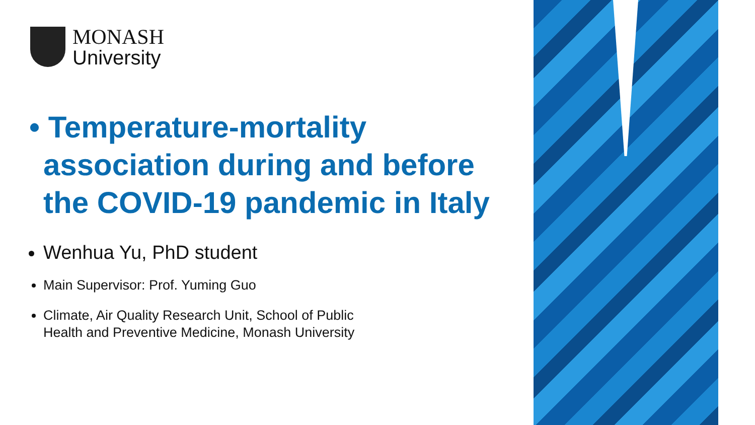MONASH
University
• Temperature-mortality association during and before the COVID-19 pandemic in Italy
Wenhua Yu, PhD student
Main Supervisor: Prof. Yuming Guo
Climate, Air Quality Research Unit, School of Public Health and Preventive Medicine, Monash University